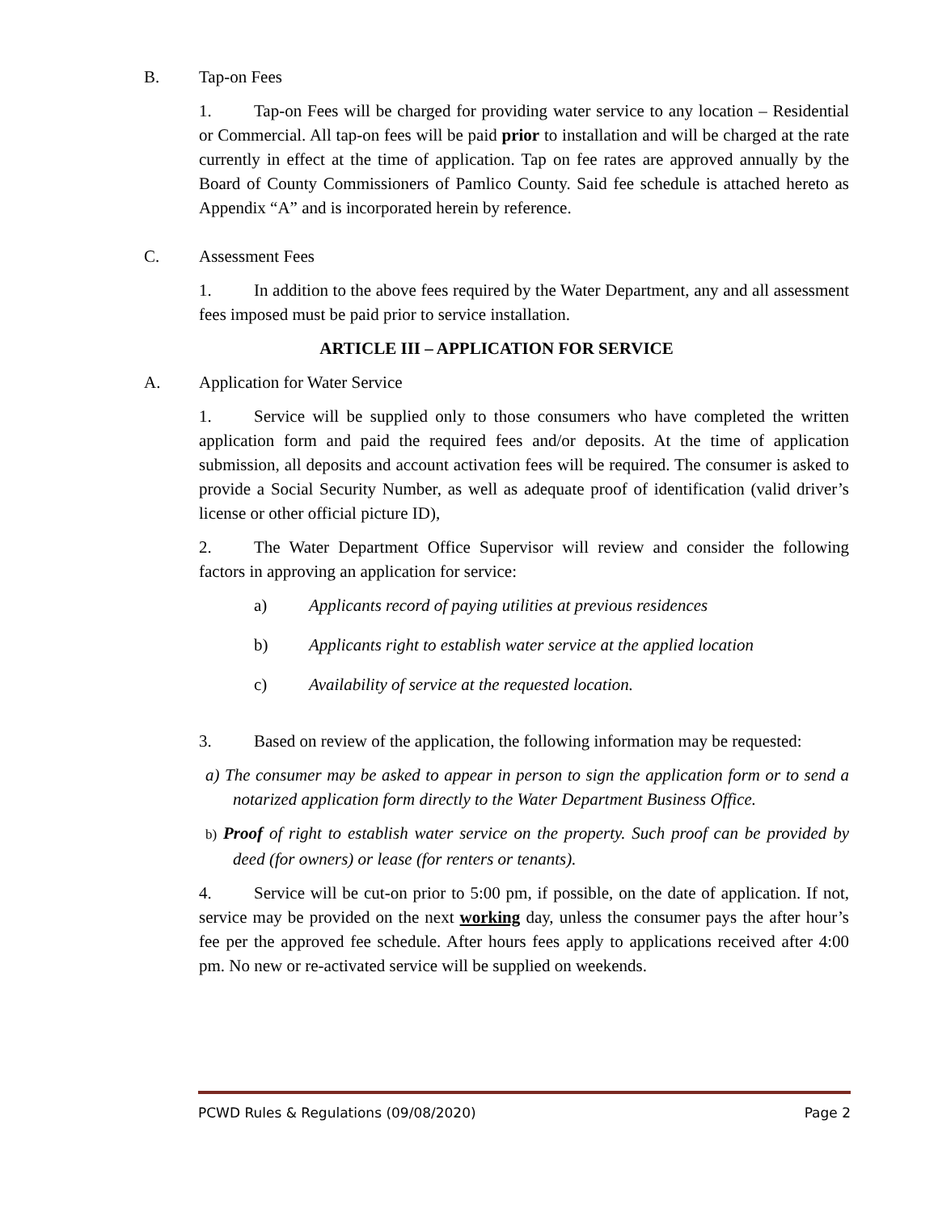B. Tap-on Fees
1. Tap-on Fees will be charged for providing water service to any location – Residential or Commercial. All tap-on fees will be paid prior to installation and will be charged at the rate currently in effect at the time of application. Tap on fee rates are approved annually by the Board of County Commissioners of Pamlico County. Said fee schedule is attached hereto as Appendix “A” and is incorporated herein by reference.
C. Assessment Fees
1. In addition to the above fees required by the Water Department, any and all assessment fees imposed must be paid prior to service installation.
ARTICLE III – APPLICATION FOR SERVICE
A. Application for Water Service
1. Service will be supplied only to those consumers who have completed the written application form and paid the required fees and/or deposits. At the time of application submission, all deposits and account activation fees will be required. The consumer is asked to provide a Social Security Number, as well as adequate proof of identification (valid driver’s license or other official picture ID),
2. The Water Department Office Supervisor will review and consider the following factors in approving an application for service:
a) Applicants record of paying utilities at previous residences
b) Applicants right to establish water service at the applied location
c) Availability of service at the requested location.
3. Based on review of the application, the following information may be requested:
a) The consumer may be asked to appear in person to sign the application form or to send a notarized application form directly to the Water Department Business Office.
b) Proof of right to establish water service on the property. Such proof can be provided by deed (for owners) or lease (for renters or tenants).
4. Service will be cut-on prior to 5:00 pm, if possible, on the date of application. If not, service may be provided on the next working day, unless the consumer pays the after hour’s fee per the approved fee schedule. After hours fees apply to applications received after 4:00 pm. No new or re-activated service will be supplied on weekends.
PCWD Rules & Regulations (09/08/2020) Page 2